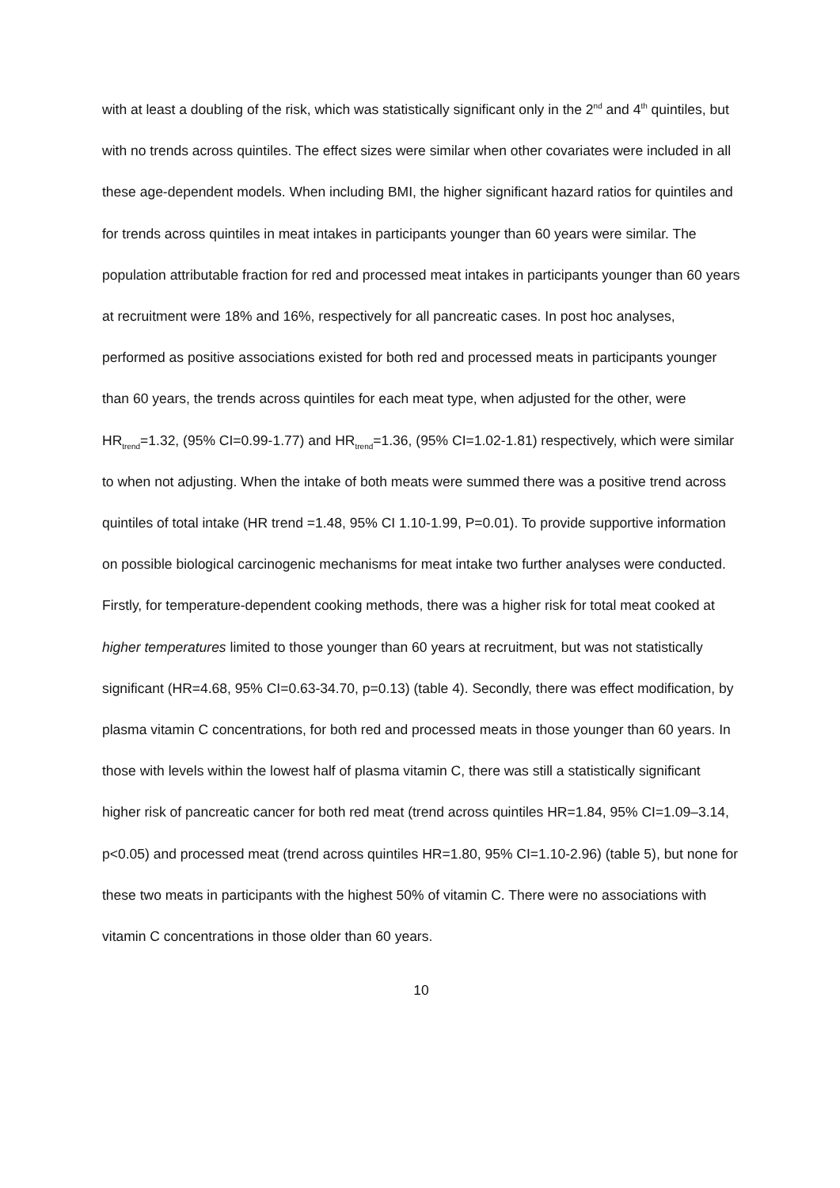with at least a doubling of the risk, which was statistically significant only in the 2<sup>nd</sup> and 4<sup>th</sup> quintiles, but with no trends across quintiles. The effect sizes were similar when other covariates were included in all these age-dependent models. When including BMI, the higher significant hazard ratios for quintiles and for trends across quintiles in meat intakes in participants younger than 60 years were similar. The population attributable fraction for red and processed meat intakes in participants younger than 60 years at recruitment were 18% and 16%, respectively for all pancreatic cases. In post hoc analyses, performed as positive associations existed for both red and processed meats in participants younger than 60 years, the trends across quintiles for each meat type, when adjusted for the other, were HR<sub>trend</sub>=1.32, (95% CI=0.99-1.77) and HR<sub>trend</sub>=1.36, (95% CI=1.02-1.81) respectively, which were similar to when not adjusting. When the intake of both meats were summed there was a positive trend across quintiles of total intake (HR trend =1.48, 95% CI 1.10-1.99, P=0.01). To provide supportive information on possible biological carcinogenic mechanisms for meat intake two further analyses were conducted. Firstly, for temperature-dependent cooking methods, there was a higher risk for total meat cooked at higher temperatures limited to those younger than 60 years at recruitment, but was not statistically significant (HR=4.68, 95% CI=0.63-34.70, p=0.13) (table 4). Secondly, there was effect modification, by plasma vitamin C concentrations, for both red and processed meats in those younger than 60 years. In those with levels within the lowest half of plasma vitamin C, there was still a statistically significant higher risk of pancreatic cancer for both red meat (trend across quintiles HR=1.84, 95% CI=1.09–3.14, p<0.05) and processed meat (trend across quintiles HR=1.80, 95% CI=1.10-2.96) (table 5), but none for these two meats in participants with the highest 50% of vitamin C. There were no associations with vitamin C concentrations in those older than 60 years.
10